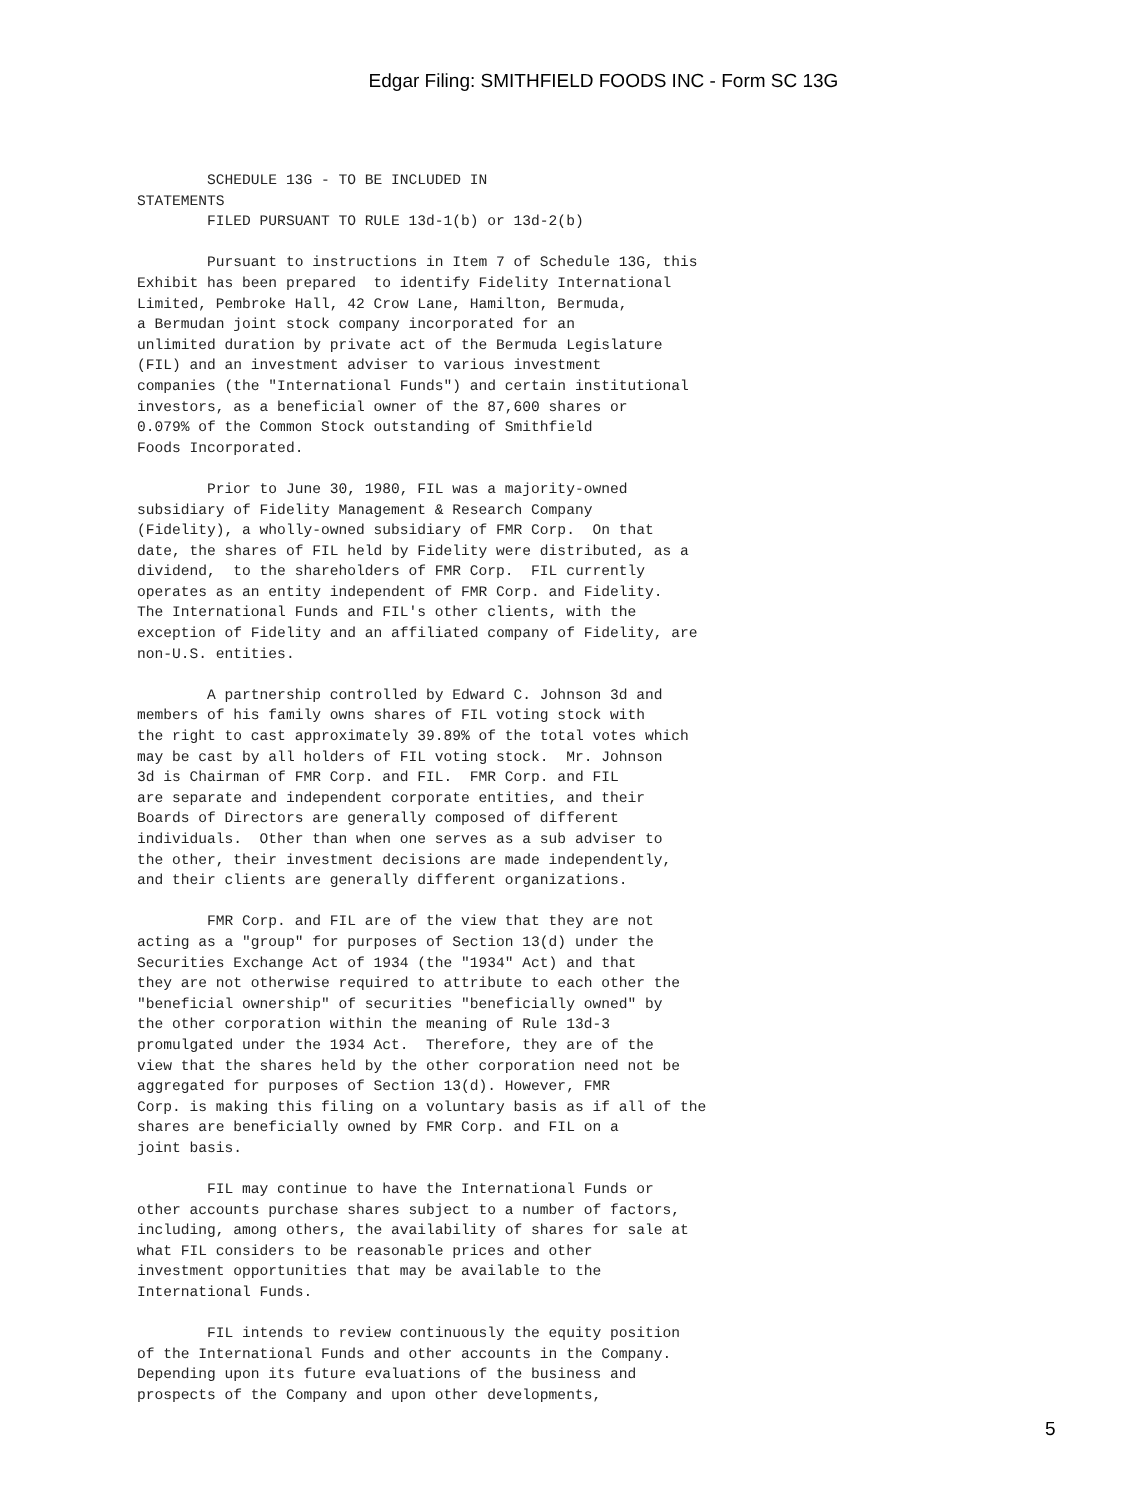Edgar Filing: SMITHFIELD FOODS INC - Form SC 13G
        SCHEDULE 13G - TO BE INCLUDED IN
STATEMENTS
        FILED PURSUANT TO RULE 13d-1(b) or 13d-2(b)

        Pursuant to instructions in Item 7 of Schedule 13G, this
Exhibit has been prepared  to identify Fidelity International
Limited, Pembroke Hall, 42 Crow Lane, Hamilton, Bermuda,
a Bermudan joint stock company incorporated for an
unlimited duration by private act of the Bermuda Legislature
(FIL) and an investment adviser to various investment
companies (the "International Funds") and certain institutional
investors, as a beneficial owner of the 87,600 shares or
0.079% of the Common Stock outstanding of Smithfield
Foods Incorporated.

        Prior to June 30, 1980, FIL was a majority-owned
subsidiary of Fidelity Management & Research Company
(Fidelity), a wholly-owned subsidiary of FMR Corp.  On that
date, the shares of FIL held by Fidelity were distributed, as a
dividend,  to the shareholders of FMR Corp.  FIL currently
operates as an entity independent of FMR Corp. and Fidelity.
The International Funds and FIL's other clients, with the
exception of Fidelity and an affiliated company of Fidelity, are
non-U.S. entities.

        A partnership controlled by Edward C. Johnson 3d and
members of his family owns shares of FIL voting stock with
the right to cast approximately 39.89% of the total votes which
may be cast by all holders of FIL voting stock.  Mr. Johnson
3d is Chairman of FMR Corp. and FIL.  FMR Corp. and FIL
are separate and independent corporate entities, and their
Boards of Directors are generally composed of different
individuals.  Other than when one serves as a sub adviser to
the other, their investment decisions are made independently,
and their clients are generally different organizations.

        FMR Corp. and FIL are of the view that they are not
acting as a "group" for purposes of Section 13(d) under the
Securities Exchange Act of 1934 (the "1934" Act) and that
they are not otherwise required to attribute to each other the
"beneficial ownership" of securities "beneficially owned" by
the other corporation within the meaning of Rule 13d-3
promulgated under the 1934 Act.  Therefore, they are of the
view that the shares held by the other corporation need not be
aggregated for purposes of Section 13(d). However, FMR
Corp. is making this filing on a voluntary basis as if all of the
shares are beneficially owned by FMR Corp. and FIL on a
joint basis.

        FIL may continue to have the International Funds or
other accounts purchase shares subject to a number of factors,
including, among others, the availability of shares for sale at
what FIL considers to be reasonable prices and other
investment opportunities that may be available to the
International Funds.

        FIL intends to review continuously the equity position
of the International Funds and other accounts in the Company.
Depending upon its future evaluations of the business and
prospects of the Company and upon other developments,
5